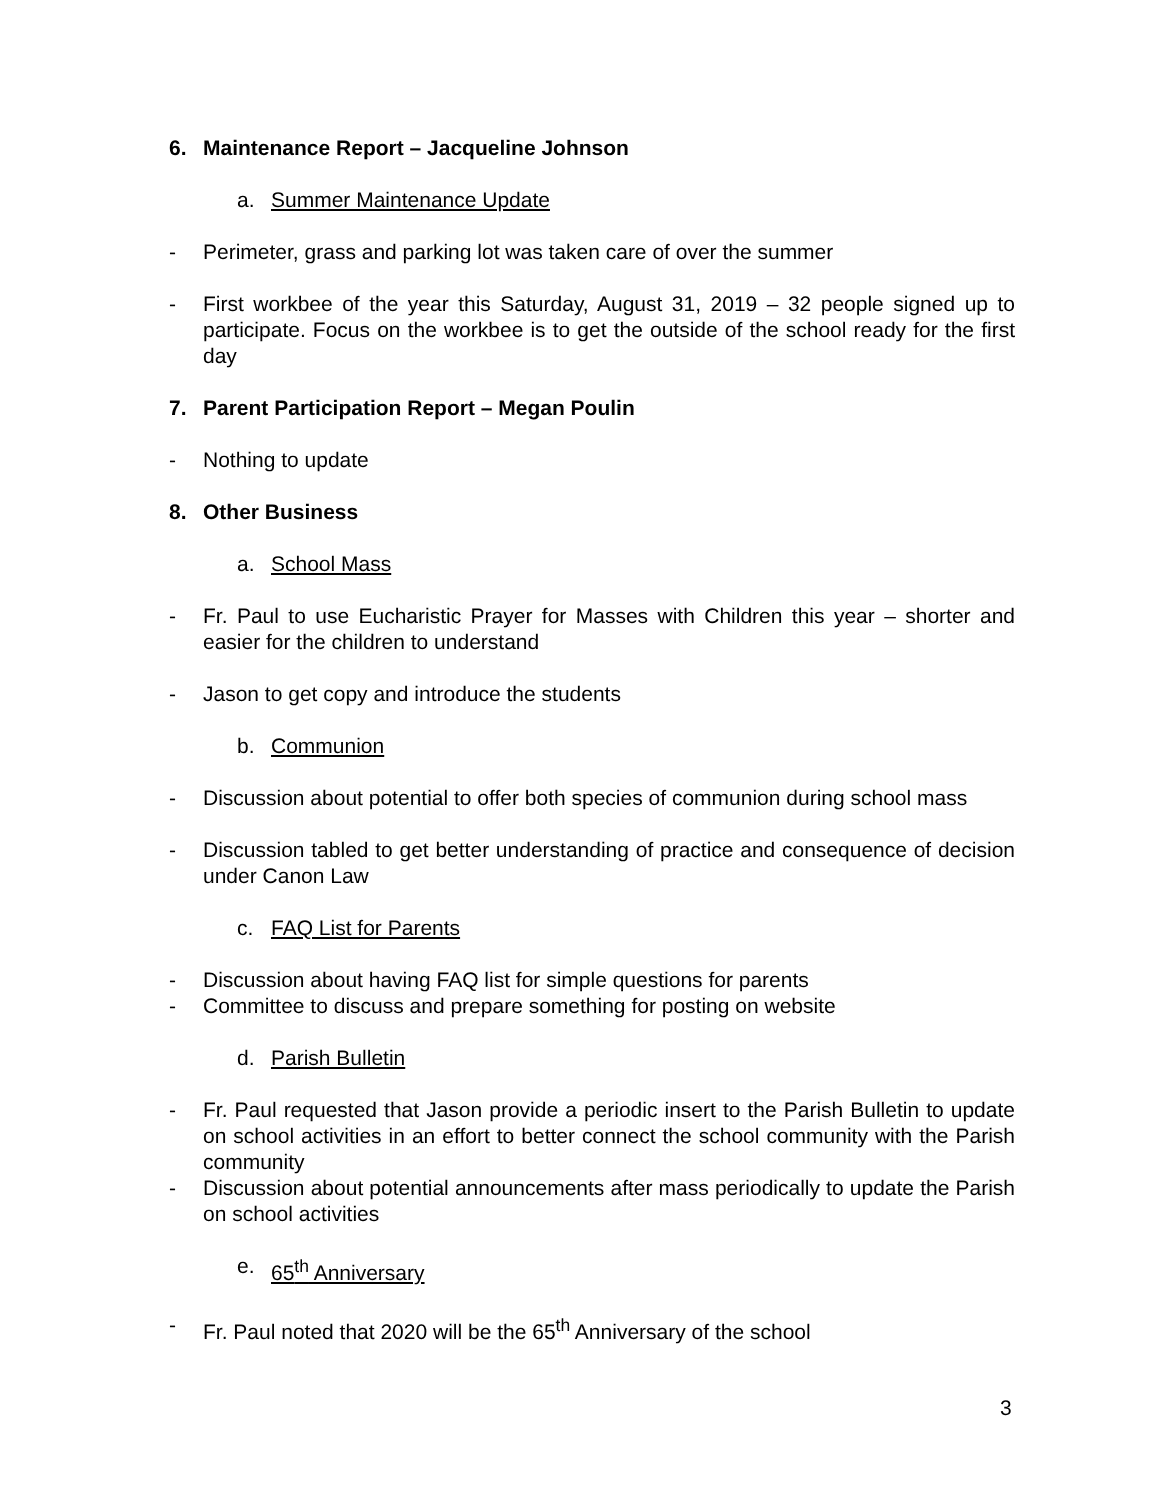6. Maintenance Report – Jacqueline Johnson
a. Summer Maintenance Update
- Perimeter, grass and parking lot was taken care of over the summer
- First workbee of the year this Saturday, August 31, 2019 – 32 people signed up to participate. Focus on the workbee is to get the outside of the school ready for the first day
7. Parent Participation Report – Megan Poulin
- Nothing to update
8. Other Business
a. School Mass
- Fr. Paul to use Eucharistic Prayer for Masses with Children this year – shorter and easier for the children to understand
- Jason to get copy and introduce the students
b. Communion
- Discussion about potential to offer both species of communion during school mass
- Discussion tabled to get better understanding of practice and consequence of decision under Canon Law
c. FAQ List for Parents
- Discussion about having FAQ list for simple questions for parents
- Committee to discuss and prepare something for posting on website
d. Parish Bulletin
- Fr. Paul requested that Jason provide a periodic insert to the Parish Bulletin to update on school activities in an effort to better connect the school community with the Parish community
- Discussion about potential announcements after mass periodically to update the Parish on school activities
e. 65<sup>th</sup> Anniversary
- Fr. Paul noted that 2020 will be the 65<sup>th</sup> Anniversary of the school
3